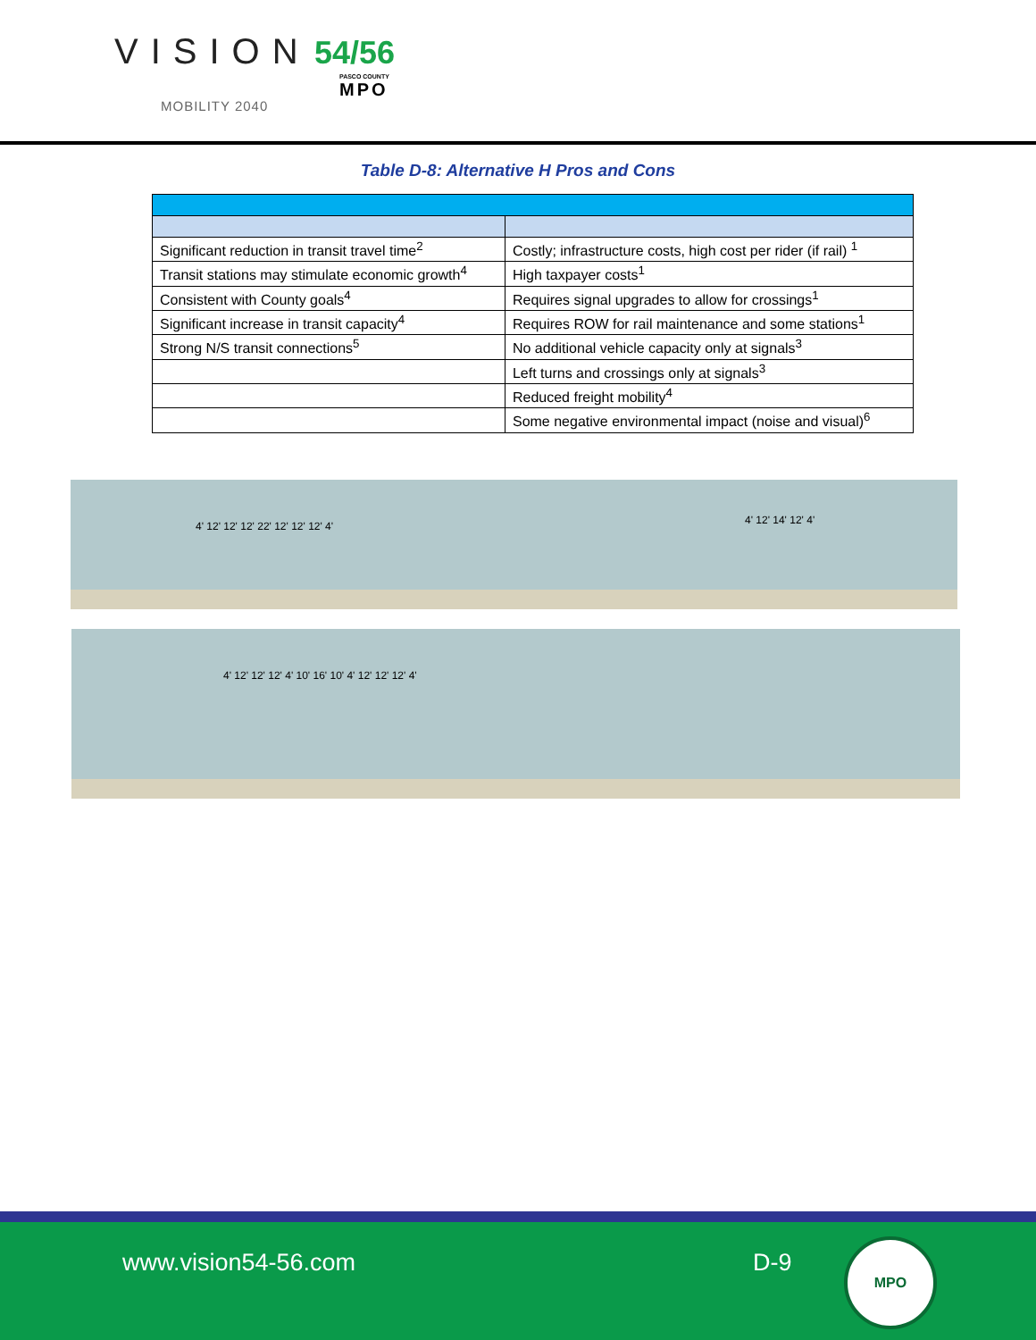VISION 54/56
MOBILITY 2040
PASCO COUNTY
MPO
Table D-8: Alternative H Pros and Cons
| Significant reduction in transit travel time<sup>2</sup> | Costly; infrastructure costs, high cost per rider (if rail) <sup>1</sup> |
| Transit stations may stimulate economic growth<sup>4</sup> | High taxpayer costs<sup>1</sup> |
| Consistent with County goals<sup>4</sup> | Requires signal upgrades to allow for crossings<sup>1</sup> |
| Significant increase in transit capacity<sup>4</sup> | Requires ROW for rail maintenance and some stations<sup>1</sup> |
| Strong N/S transit connections<sup>5</sup> | No additional vehicle capacity only at signals<sup>3</sup> |
| | Left turns and crossings only at signals<sup>3</sup> |
| | Reduced freight mobility<sup>4</sup> |
| | Some negative environmental impact (noise and visual)<sup>6</sup> |
4' 12' 12' 12' 22' 12' 12' 12' 4' 4' 12' 14' 12' 4'
4' 12' 12' 12' 4' 10' 16' 10' 4' 12' 12' 12' 4'
www.vision54-56.com D-9
MPO